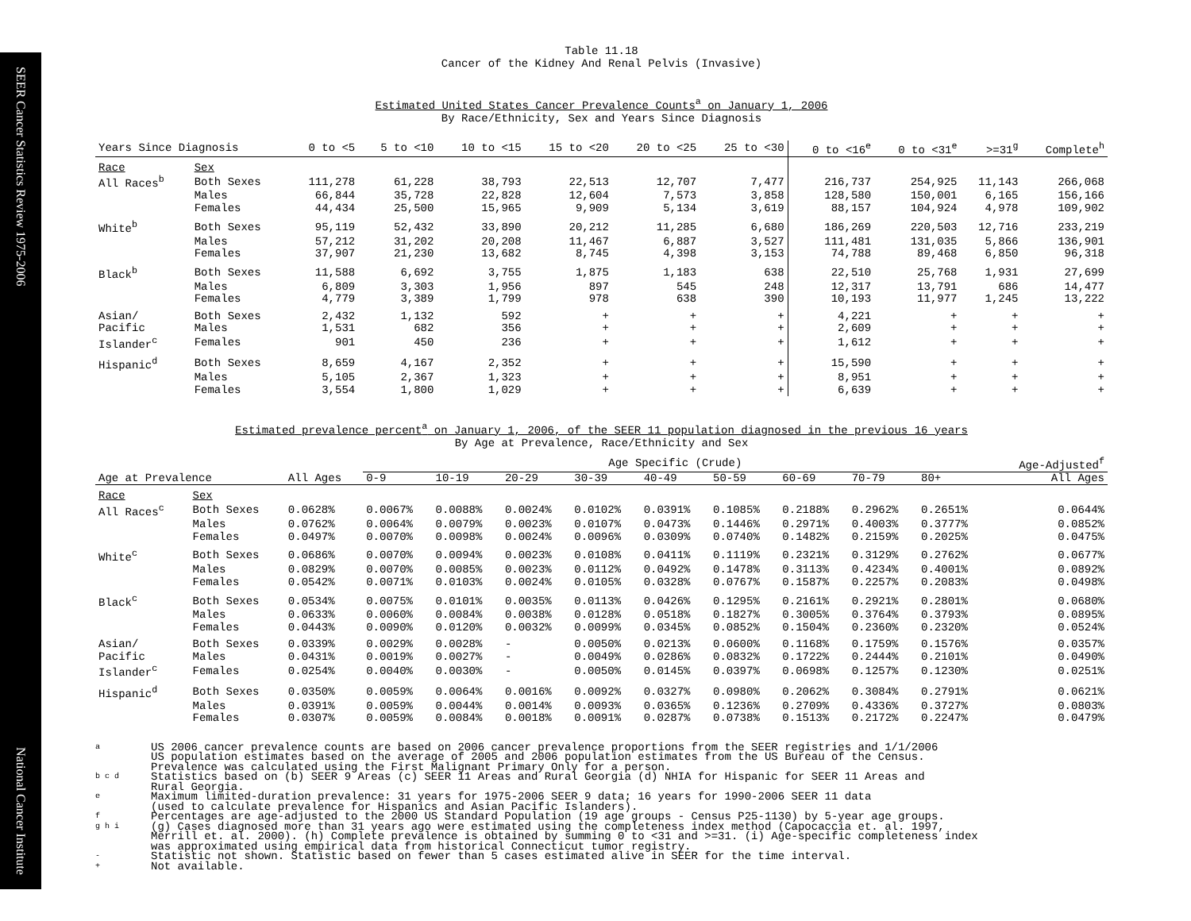SEER Cancer Statistics Review 1975-2006 National Cancer Institute
Table 11.18
Cancer of the Kidney And Renal Pelvis (Invasive)
Estimated United States Cancer Prevalence Counts<sup>a</sup> on January 1, 2006
By Race/Ethnicity, Sex and Years Since Diagnosis
| Years Since Diagnosis | | 0 to <5 | 5 to <10 | 10 to <15 | 15 to <20 | 20 to <25 | 25 to <30 | 0 to <16<sup>e</sup> | 0 to <31<sup>e</sup> | >=31<sup>g</sup> | Complete<sup>h</sup> |
| --- | --- | --- | --- | --- | --- | --- | --- | --- | --- | --- | --- |
| Race | Sex | | | | | | | | | | |
| All Races<sup>b</sup> | Both Sexes | 111,278 | 61,228 | 38,793 | 22,513 | 12,707 | 7,477 | 216,737 | 254,925 | 11,143 | 266,068 |
| | Males | 66,844 | 35,728 | 22,828 | 12,604 | 7,573 | 3,858 | 128,580 | 150,001 | 6,165 | 156,166 |
| | Females | 44,434 | 25,500 | 15,965 | 9,909 | 5,134 | 3,619 | 88,157 | 104,924 | 4,978 | 109,902 |
| White<sup>b</sup> | Both Sexes | 95,119 | 52,432 | 33,890 | 20,212 | 11,285 | 6,680 | 186,269 | 220,503 | 12,716 | 233,219 |
| | Males | 57,212 | 31,202 | 20,208 | 11,467 | 6,887 | 3,527 | 111,481 | 131,035 | 5,866 | 136,901 |
| | Females | 37,907 | 21,230 | 13,682 | 8,745 | 4,398 | 3,153 | 74,788 | 89,468 | 6,850 | 96,318 |
| Black<sup>b</sup> | Both Sexes | 11,588 | 6,692 | 3,755 | 1,875 | 1,183 | 638 | 22,510 | 25,768 | 1,931 | 27,699 |
| | Males | 6,809 | 3,303 | 1,956 | 897 | 545 | 248 | 12,317 | 13,791 | 686 | 14,477 |
| | Females | 4,779 | 3,389 | 1,799 | 978 | 638 | 390 | 10,193 | 11,977 | 1,245 | 13,222 |
| Asian/ | Both Sexes | 2,432 | 1,132 | 592 | + | + | + | 4,221 | + | + | + |
| Pacific | Males | 1,531 | 682 | 356 | + | + | + | 2,609 | + | + | + |
| Islander<sup>c</sup> | Females | 901 | 450 | 236 | + | + | + | 1,612 | + | + | + |
| Hispanic<sup>d</sup> | Both Sexes | 8,659 | 4,167 | 2,352 | + | + | + | 15,590 | + | + | + |
| | Males | 5,105 | 2,367 | 1,323 | + | + | + | 8,951 | + | + | + |
| | Females | 3,554 | 1,800 | 1,029 | + | + | + | 6,639 | + | + | + |
Estimated prevalence percent<sup>a</sup> on January 1, 2006, of the SEER 11 population diagnosed in the previous 16 years
By Age at Prevalence, Race/Ethnicity and Sex
| | | | Age Specific (Crude) | | | | | | | | | Age-Adjusted<sup>f</sup> |
| Age at Prevalence | | All Ages | 0-9 | 10-19 | 20-29 | 30-39 | 40-49 | 50-59 | 60-69 | 70-79 | 80+ | All Ages |
| Race | Sex | | | | | | | | | | | |
| All Races<sup>c</sup> | Both Sexes | 0.0628% | 0.0067% | 0.0088% | 0.0024% | 0.0102% | 0.0391% | 0.1085% | 0.2188% | 0.2962% | 0.2651% | 0.0644% |
| | Males | 0.0762% | 0.0064% | 0.0079% | 0.0023% | 0.0107% | 0.0473% | 0.1446% | 0.2971% | 0.4003% | 0.3777% | 0.0852% |
| | Females | 0.0497% | 0.0070% | 0.0098% | 0.0024% | 0.0096% | 0.0309% | 0.0740% | 0.1482% | 0.2159% | 0.2025% | 0.0475% |
| White<sup>c</sup> | Both Sexes | 0.0686% | 0.0070% | 0.0094% | 0.0023% | 0.0108% | 0.0411% | 0.1119% | 0.2321% | 0.3129% | 0.2762% | 0.0677% |
| | Males | 0.0829% | 0.0070% | 0.0085% | 0.0023% | 0.0112% | 0.0492% | 0.1478% | 0.3113% | 0.4234% | 0.4001% | 0.0892% |
| | Females | 0.0542% | 0.0071% | 0.0103% | 0.0024% | 0.0105% | 0.0328% | 0.0767% | 0.1587% | 0.2257% | 0.2083% | 0.0498% |
| Black<sup>c</sup> | Both Sexes | 0.0534% | 0.0075% | 0.0101% | 0.0035% | 0.0113% | 0.0426% | 0.1295% | 0.2161% | 0.2921% | 0.2801% | 0.0680% |
| | Males | 0.0633% | 0.0060% | 0.0084% | 0.0038% | 0.0128% | 0.0518% | 0.1827% | 0.3005% | 0.3764% | 0.3793% | 0.0895% |
| | Females | 0.0443% | 0.0090% | 0.0120% | 0.0032% | 0.0099% | 0.0345% | 0.0852% | 0.1504% | 0.2360% | 0.2320% | 0.0524% |
| Asian/ | Both Sexes | 0.0339% | 0.0029% | 0.0028% | - | 0.0050% | 0.0213% | 0.0600% | 0.1168% | 0.1759% | 0.1576% | 0.0357% |
| Pacific | Males | 0.0431% | 0.0019% | 0.0027% | - | 0.0049% | 0.0286% | 0.0832% | 0.1722% | 0.2444% | 0.2101% | 0.0490% |
| Islander<sup>c</sup> | Females | 0.0254% | 0.0040% | 0.0030% | - | 0.0050% | 0.0145% | 0.0397% | 0.0698% | 0.1257% | 0.1230% | 0.0251% |
| Hispanic<sup>d</sup> | Both Sexes | 0.0350% | 0.0059% | 0.0064% | 0.0016% | 0.0092% | 0.0327% | 0.0980% | 0.2062% | 0.3084% | 0.2791% | 0.0621% |
| | Males | 0.0391% | 0.0059% | 0.0044% | 0.0014% | 0.0093% | 0.0365% | 0.1236% | 0.2709% | 0.4336% | 0.3727% | 0.0803% |
| | Females | 0.0307% | 0.0059% | 0.0084% | 0.0018% | 0.0091% | 0.0287% | 0.0738% | 0.1513% | 0.2172% | 0.2247% | 0.0479% |
a
US 2006 cancer prevalence counts are based on 2006 cancer prevalence proportions from the SEER registries and 1/1/2006
US population estimates based on the average of 2005 and 2006 population estimates from the US Bureau of the Census.
Prevalence was calculated using the First Malignant Primary Only for a person.
b c d
Statistics based on (b) SEER 9 Areas (c) SEER 11 Areas and Rural Georgia (d) NHIA for Hispanic for SEER 11 Areas and
Rural Georgia.
e
Maximum limited-duration prevalence: 31 years for 1975-2006 SEER 9 data; 16 years for 1990-2006 SEER 11 data
(used to calculate prevalence for Hispanics and Asian Pacific Islanders).
f
Percentages are age-adjusted to the 2000 US Standard Population (19 age groups - Census P25-1130) by 5-year age groups.
g h i
(g) Cases diagnosed more than 31 years ago were estimated using the completeness index method (Capocaccia et. al. 1997,
Merrill et. al. 2000). (h) Complete prevalence is obtained by summing 0 to <31 and >=31. (i) Age-specific completeness index
was approximated using empirical data from historical Connecticut tumor registry.
-
Statistic not shown. Statistic based on fewer than 5 cases estimated alive in SEER for the time interval.
+
Not available.